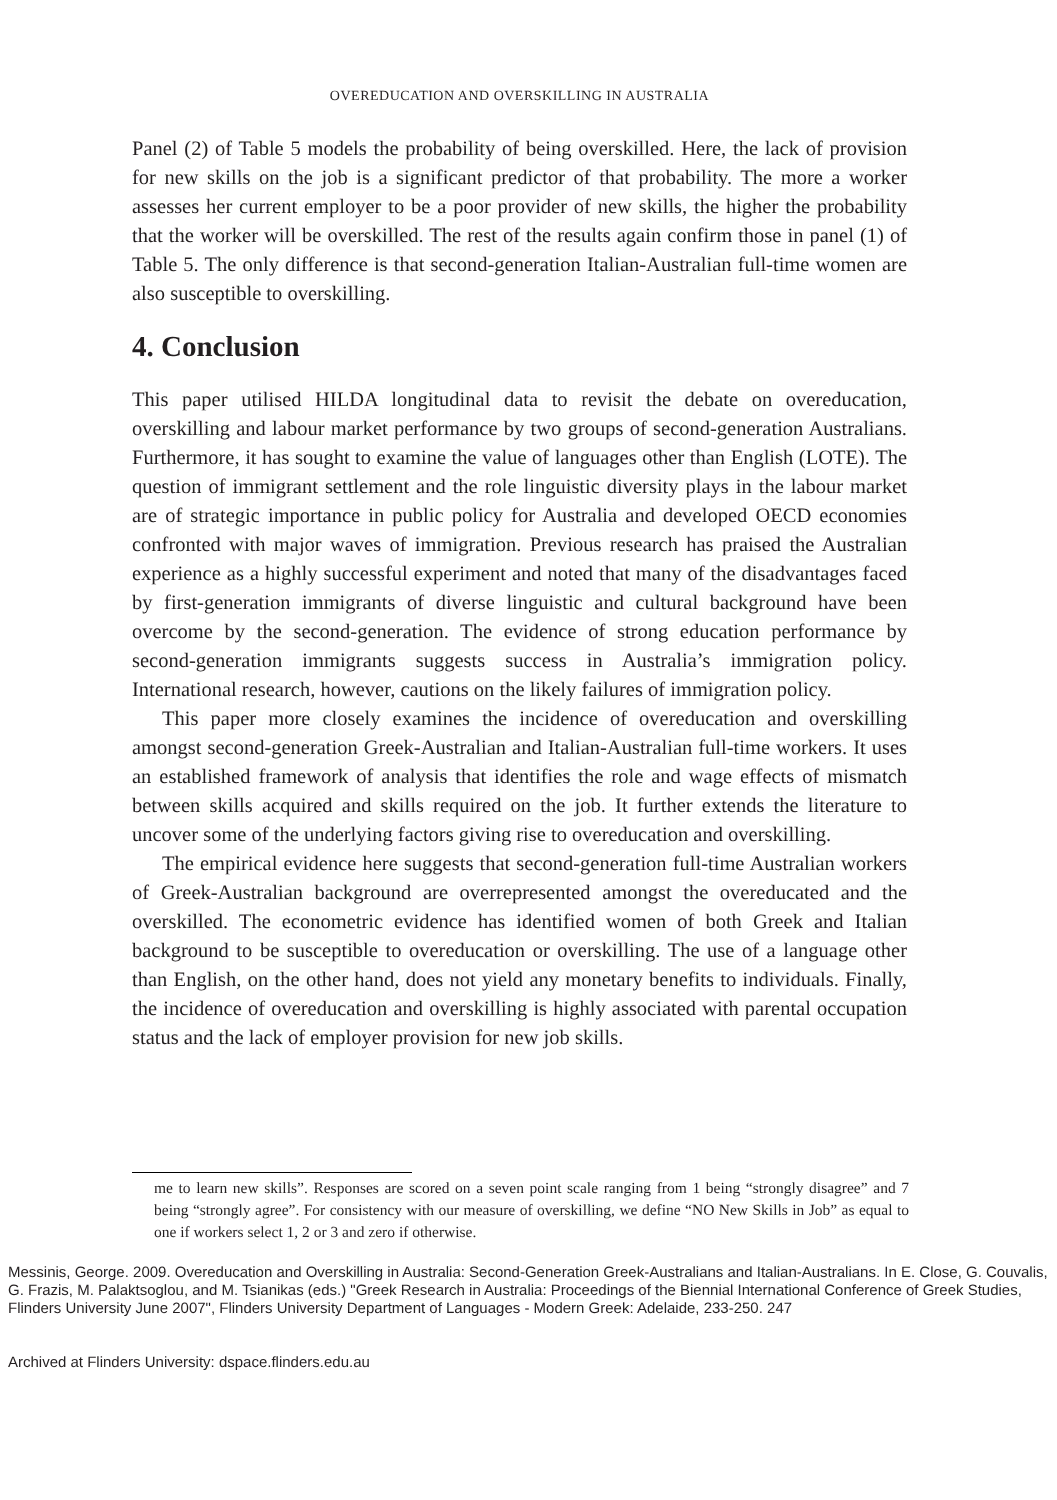OVEREDUCATION AND OVERSKILLING IN AUSTRALIA
Panel (2) of Table 5 models the probability of being overskilled. Here, the lack of provision for new skills on the job is a significant predictor of that probability. The more a worker assesses her current employer to be a poor provider of new skills, the higher the probability that the worker will be overskilled. The rest of the results again confirm those in panel (1) of Table 5. The only difference is that second-generation Italian-Australian full-time women are also susceptible to overskilling.
4. Conclusion
This paper utilised HILDA longitudinal data to revisit the debate on overeducation, overskilling and labour market performance by two groups of second-generation Australians. Furthermore, it has sought to examine the value of languages other than English (LOTE). The question of immigrant settlement and the role linguistic diversity plays in the labour market are of strategic importance in public policy for Australia and developed OECD economies confronted with major waves of immigration. Previous research has praised the Australian experience as a highly successful experiment and noted that many of the disadvantages faced by first-generation immigrants of diverse linguistic and cultural background have been overcome by the second-generation. The evidence of strong education performance by second-generation immigrants suggests success in Australia’s immigration policy. International research, however, cautions on the likely failures of immigration policy.
This paper more closely examines the incidence of overeducation and overskilling amongst second-generation Greek-Australian and Italian-Australian full-time workers. It uses an established framework of analysis that identifies the role and wage effects of mismatch between skills acquired and skills required on the job. It further extends the literature to uncover some of the underlying factors giving rise to overeducation and overskilling.
The empirical evidence here suggests that second-generation full-time Australian workers of Greek-Australian background are overrepresented amongst the overeducated and the overskilled. The econometric evidence has identified women of both Greek and Italian background to be susceptible to overeducation or overskilling. The use of a language other than English, on the other hand, does not yield any monetary benefits to individuals. Finally, the incidence of overeducation and overskilling is highly associated with parental occupation status and the lack of employer provision for new job skills.
me to learn new skills”. Responses are scored on a seven point scale ranging from 1 being “strongly disagree” and 7 being “strongly agree”. For consistency with our measure of overskilling, we define “NO New Skills in Job” as equal to one if workers select 1, 2 or 3 and zero if otherwise.
Messinis, George. 2009. Overeducation and Overskilling in Australia: Second-Generation Greek-Australians and Italian-Australians. In E. Close, G. Couvalis, G. Frazis, M. Palaktsoglou, and M. Tsianikas (eds.) "Greek Research in Australia: Proceedings of the Biennial International Conference of Greek Studies, Flinders University June 2007", Flinders University Department of Languages - Modern Greek: Adelaide, 233-250. 247
Archived at Flinders University: dspace.flinders.edu.au